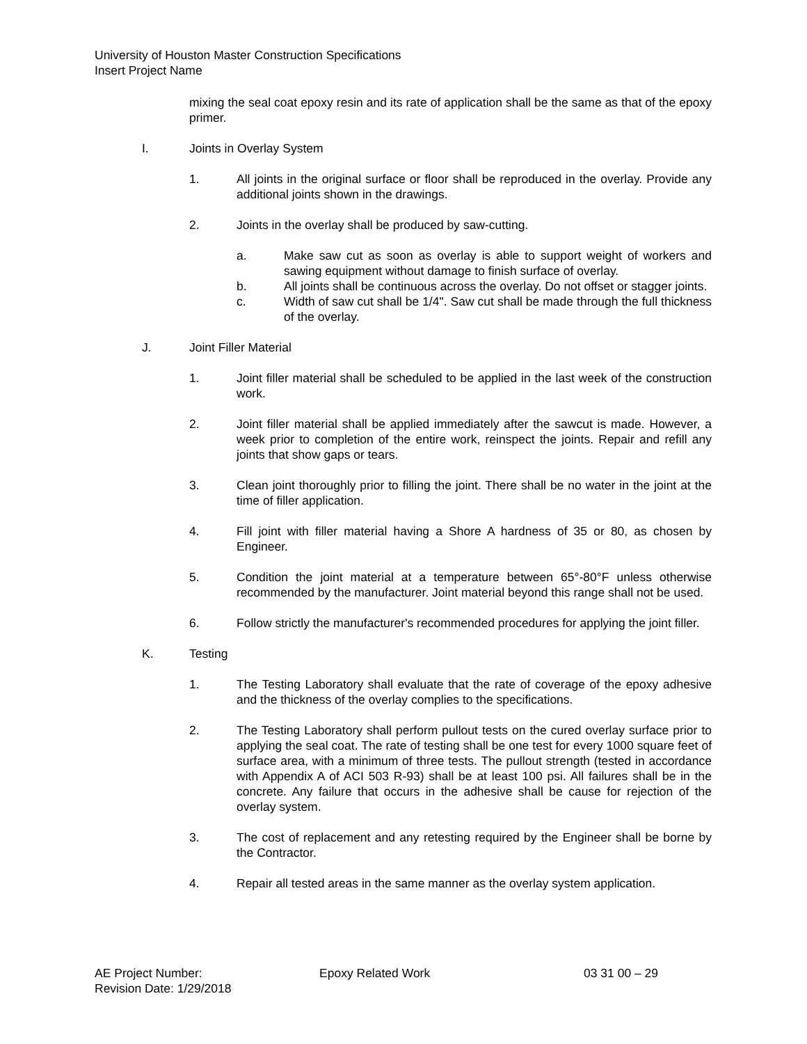University of Houston Master Construction Specifications
Insert Project Name
mixing the seal coat epoxy resin and its rate of application shall be the same as that of the epoxy primer.
I. Joints in Overlay System
1. All joints in the original surface or floor shall be reproduced in the overlay. Provide any additional joints shown in the drawings.
2. Joints in the overlay shall be produced by saw-cutting.
a. Make saw cut as soon as overlay is able to support weight of workers and sawing equipment without damage to finish surface of overlay.
b. All joints shall be continuous across the overlay. Do not offset or stagger joints.
c. Width of saw cut shall be 1/4". Saw cut shall be made through the full thickness of the overlay.
J. Joint Filler Material
1. Joint filler material shall be scheduled to be applied in the last week of the construction work.
2. Joint filler material shall be applied immediately after the sawcut is made. However, a week prior to completion of the entire work, reinspect the joints. Repair and refill any joints that show gaps or tears.
3. Clean joint thoroughly prior to filling the joint. There shall be no water in the joint at the time of filler application.
4. Fill joint with filler material having a Shore A hardness of 35 or 80, as chosen by Engineer.
5. Condition the joint material at a temperature between 65°-80°F unless otherwise recommended by the manufacturer. Joint material beyond this range shall not be used.
6. Follow strictly the manufacturer's recommended procedures for applying the joint filler.
K. Testing
1. The Testing Laboratory shall evaluate that the rate of coverage of the epoxy adhesive and the thickness of the overlay complies to the specifications.
2. The Testing Laboratory shall perform pullout tests on the cured overlay surface prior to applying the seal coat. The rate of testing shall be one test for every 1000 square feet of surface area, with a minimum of three tests. The pullout strength (tested in accordance with Appendix A of ACI 503 R-93) shall be at least 100 psi. All failures shall be in the concrete. Any failure that occurs in the adhesive shall be cause for rejection of the overlay system.
3. The cost of replacement and any retesting required by the Engineer shall be borne by the Contractor.
4. Repair all tested areas in the same manner as the overlay system application.
AE Project Number: Epoxy Related Work 03 31 00 – 29
Revision Date: 1/29/2018